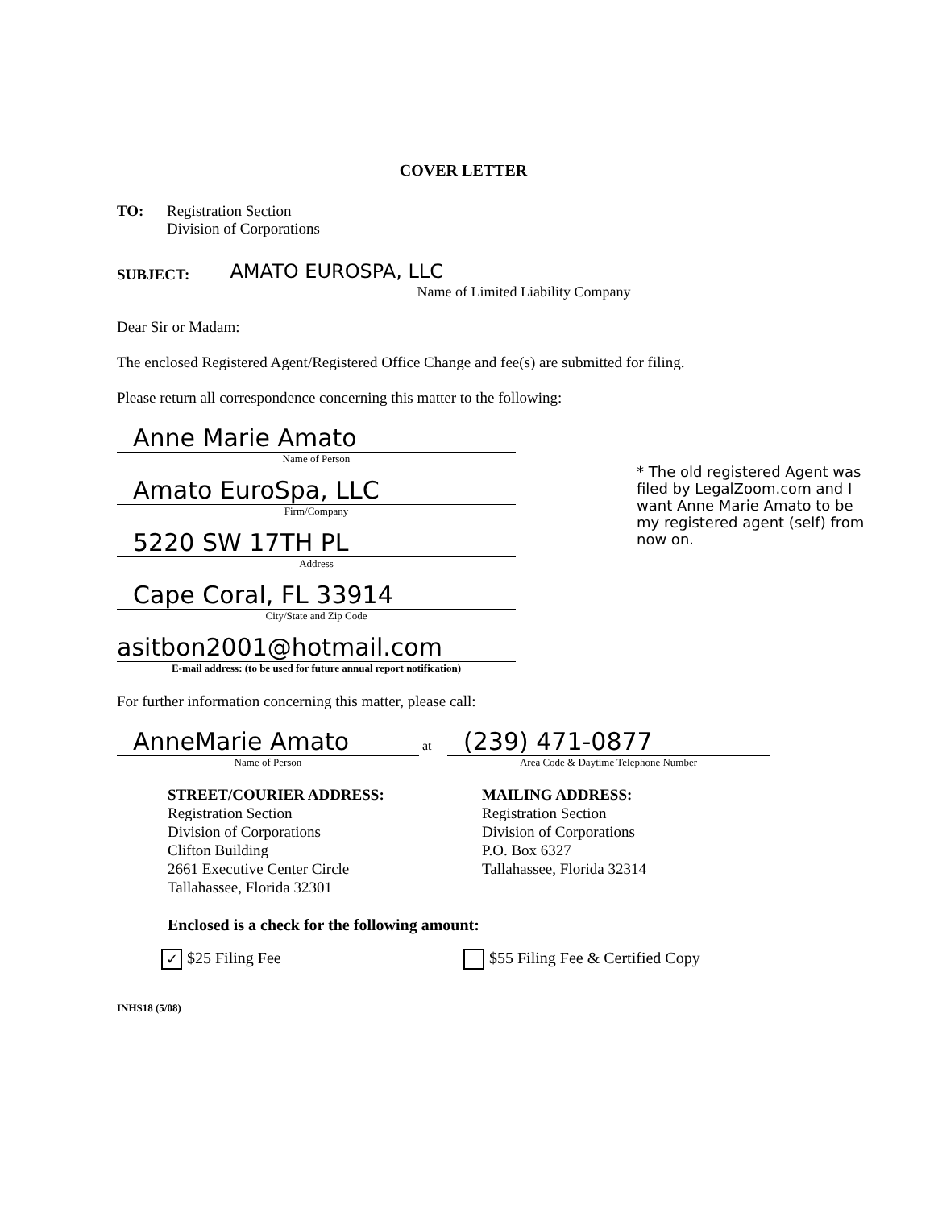COVER LETTER
TO: Registration Section
Division of Corporations
SUBJECT:
AMATO EUROSPA, LLC
Name of Limited Liability Company
Dear Sir or Madam:
The enclosed Registered Agent/Registered Office Change and fee(s) are submitted for filing.
Please return all correspondence concerning this matter to the following:
Anne Marie Amato
Name of Person
Amato EuroSpa, LLC
Firm/Company
5220 SW 17TH PL
Address
Cape Coral, FL 33914
City/State and Zip Code
asitbon2001@hotmail.com
E-mail address: (to be used for future annual report notification)
For further information concerning this matter, please call:
AnneMarie Amato
Name of Person
at
(239) 471-0877
Area Code & Daytime Telephone Number
STREET/COURIER ADDRESS:
Registration Section
Division of Corporations
Clifton Building
2661 Executive Center Circle
Tallahassee, Florida 32301
MAILING ADDRESS:
Registration Section
Division of Corporations
P.O. Box 6327
Tallahassee, Florida 32314
Enclosed is a check for the following amount:
✓ $25 Filing Fee $55 Filing Fee & Certified Copy
INHS18 (5/08)
* The old registered Agent was filed by LegalZoom.com and I want Anne Marie Amato to be my registered agent (self) from now on.